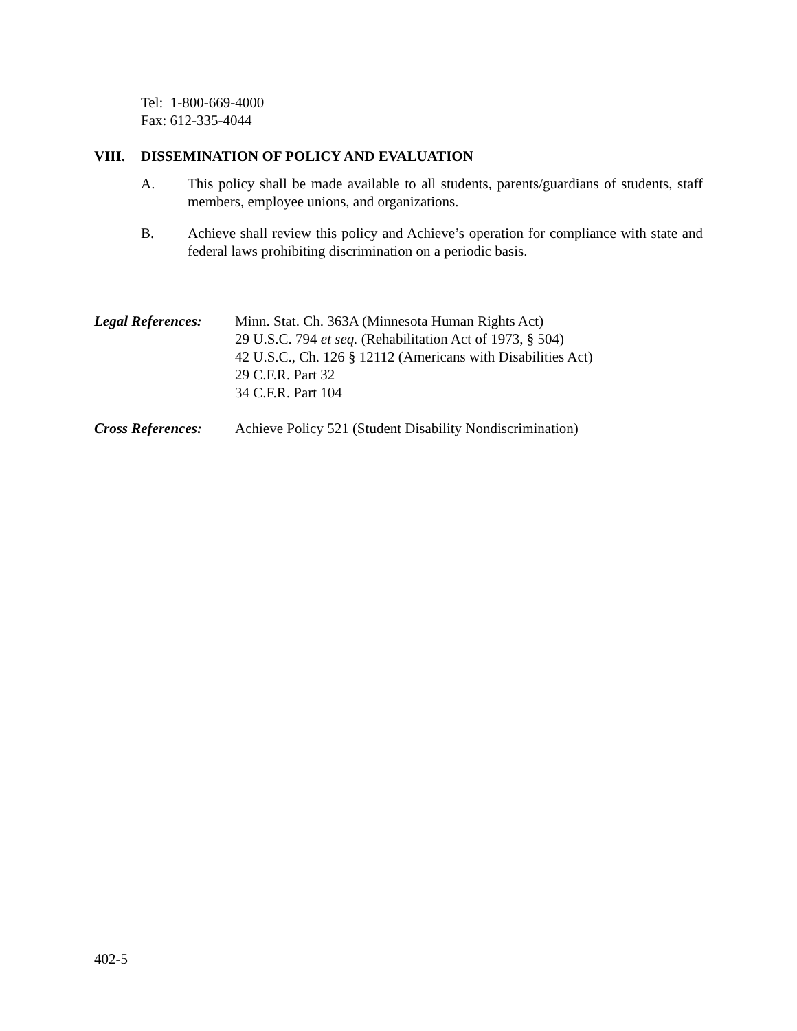Tel: 1-800-669-4000
Fax: 612-335-4044
VIII. DISSEMINATION OF POLICY AND EVALUATION
A. This policy shall be made available to all students, parents/guardians of students, staff members, employee unions, and organizations.
B. Achieve shall review this policy and Achieve’s operation for compliance with state and federal laws prohibiting discrimination on a periodic basis.
Legal References:
Minn. Stat. Ch. 363A (Minnesota Human Rights Act)
29 U.S.C. 794 et seq. (Rehabilitation Act of 1973, § 504)
42 U.S.C., Ch. 126 § 12112 (Americans with Disabilities Act)
29 C.F.R. Part 32
34 C.F.R. Part 104
Cross References:
Achieve Policy 521 (Student Disability Nondiscrimination)
402-5